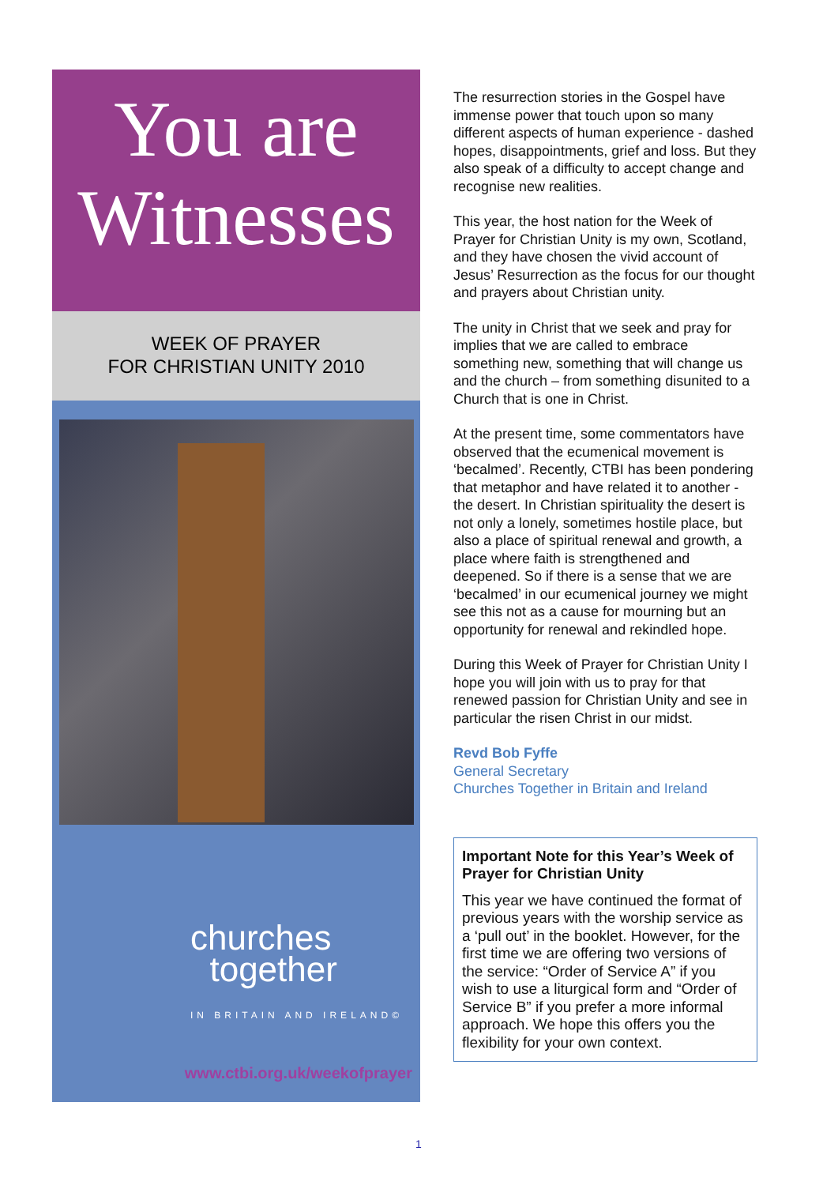You are
Witnesses
WEEK OF PRAYER
FOR CHRISTIAN UNITY 2010
churches
together
IN BRITAIN AND IRELAND©
www.ctbi.org.uk/weekofprayer
The resurrection stories in the Gospel have immense power that touch upon so many different aspects of human experience - dashed hopes, disappointments, grief and loss. But they also speak of a difficulty to accept change and recognise new realities.
This year, the host nation for the Week of Prayer for Christian Unity is my own, Scotland, and they have chosen the vivid account of Jesus’ Resurrection as the focus for our thought and prayers about Christian unity.
The unity in Christ that we seek and pray for implies that we are called to embrace something new, something that will change us and the church – from something disunited to a Church that is one in Christ.
At the present time, some commentators have observed that the ecumenical movement is ‘becalmed’. Recently, CTBI has been pondering that metaphor and have related it to another - the desert. In Christian spirituality the desert is not only a lonely, sometimes hostile place, but also a place of spiritual renewal and growth, a place where faith is strengthened and deepened. So if there is a sense that we are ‘becalmed’ in our ecumenical journey we might see this not as a cause for mourning but an opportunity for renewal and rekindled hope.
During this Week of Prayer for Christian Unity I hope you will join with us to pray for that renewed passion for Christian Unity and see in particular the risen Christ in our midst.
Revd Bob Fyffe
General Secretary
Churches Together in Britain and Ireland
Important Note for this Year’s Week of Prayer for Christian Unity
This year we have continued the format of previous years with the worship service as a ‘pull out’ in the booklet. However, for the first time we are offering two versions of the service: “Order of Service A” if you wish to use a liturgical form and “Order of Service B” if you prefer a more informal approach. We hope this offers you the flexibility for your own context.
1